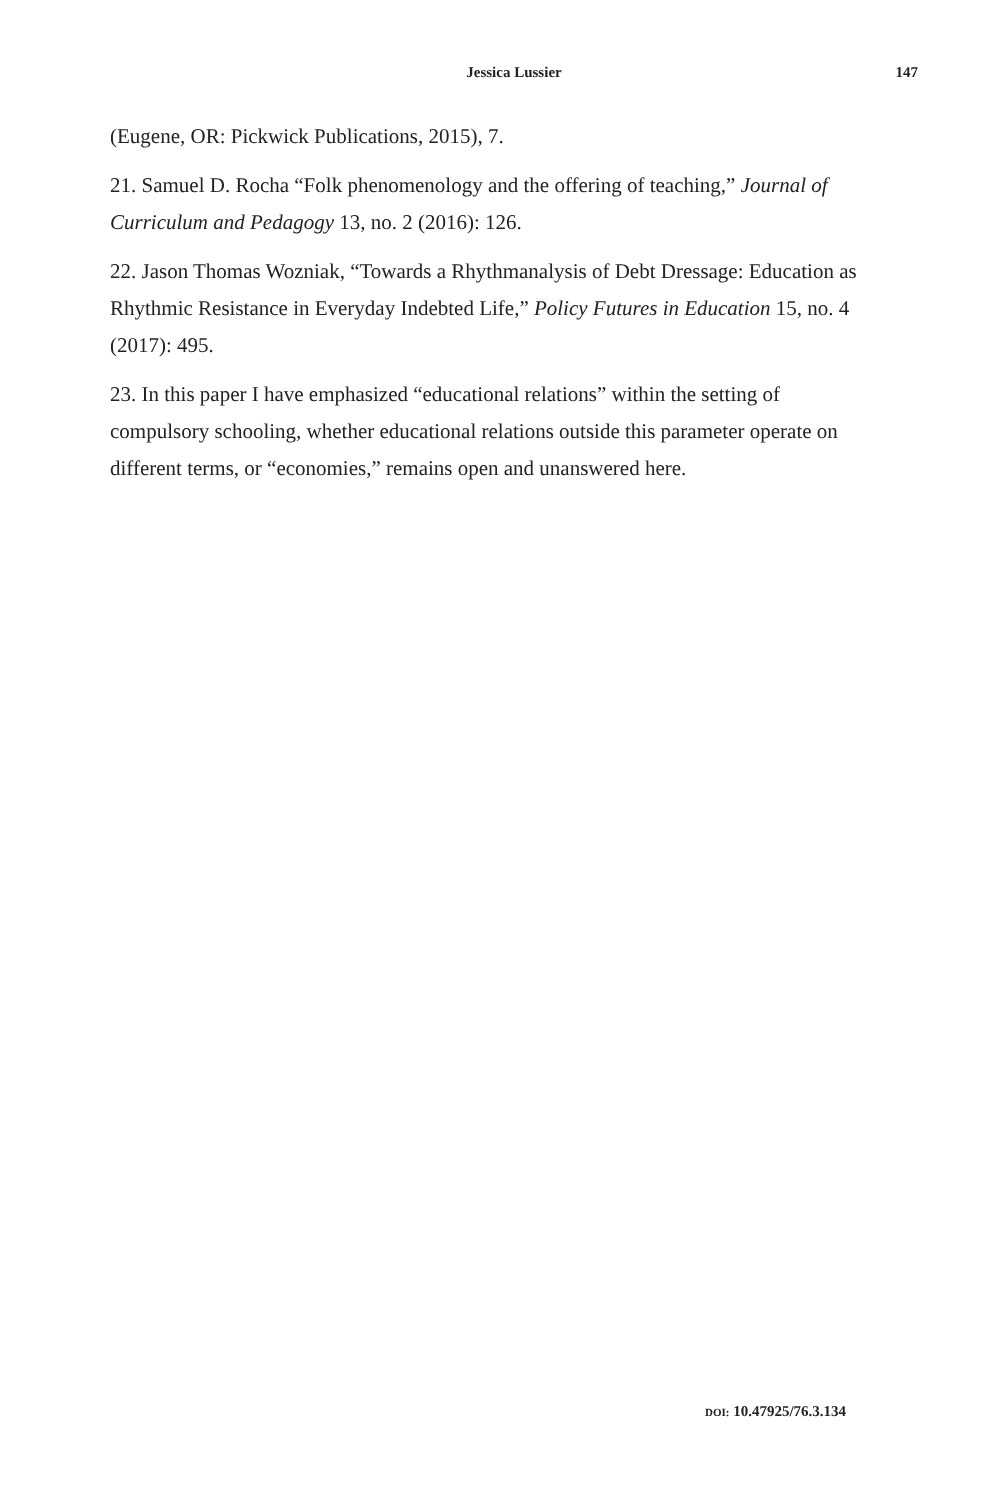Jessica Lussier
147
(Eugene, OR: Pickwick Publications, 2015), 7.
21. Samuel D. Rocha “Folk phenomenology and the offering of teaching,” Journal of Curriculum and Pedagogy 13, no. 2 (2016): 126.
22. Jason Thomas Wozniak, “Towards a Rhythmanalysis of Debt Dressage: Education as Rhythmic Resistance in Everyday Indebted Life,” Policy Futures in Education 15, no. 4 (2017): 495.
23. In this paper I have emphasized “educational relations” within the setting of compulsory schooling, whether educational relations outside this parameter operate on different terms, or “economies,” remains open and unanswered here.
DOI: 10.47925/76.3.134